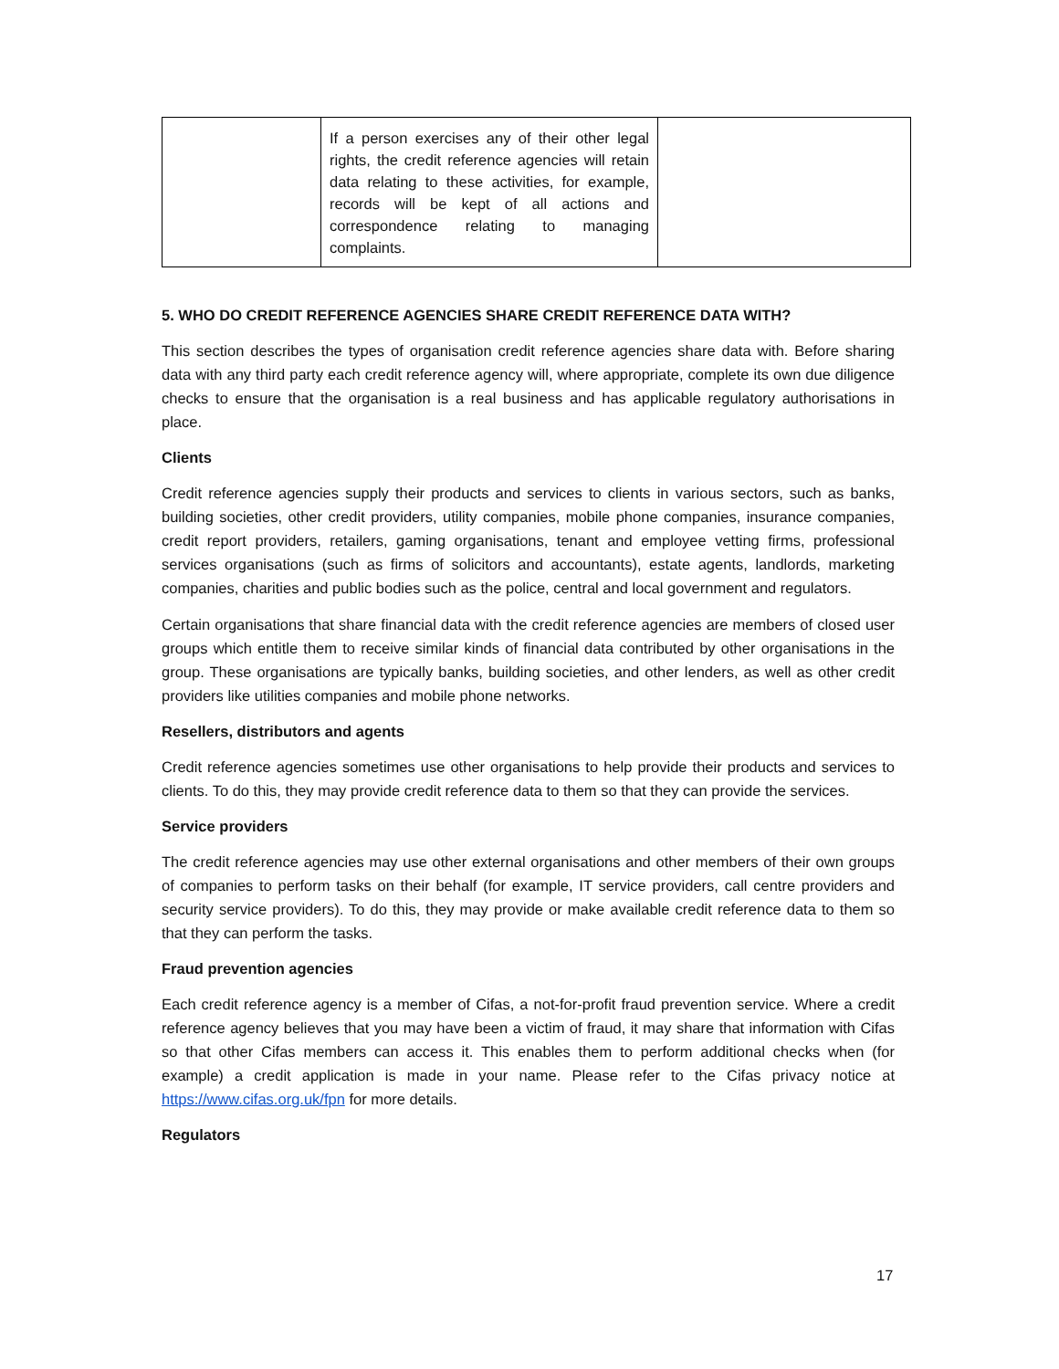| | If a person exercises any of their other legal rights, the credit reference agencies will retain data relating to these activities, for example, records will be kept of all actions and correspondence relating to managing complaints. | |
5. WHO DO CREDIT REFERENCE AGENCIES SHARE CREDIT REFERENCE DATA WITH?
This section describes the types of organisation credit reference agencies share data with. Before sharing data with any third party each credit reference agency will, where appropriate, complete its own due diligence checks to ensure that the organisation is a real business and has applicable regulatory authorisations in place.
Clients
Credit reference agencies supply their products and services to clients in various sectors, such as banks, building societies, other credit providers, utility companies, mobile phone companies, insurance companies, credit report providers, retailers, gaming organisations, tenant and employee vetting firms, professional services organisations (such as firms of solicitors and accountants), estate agents, landlords, marketing companies, charities and public bodies such as the police, central and local government and regulators.
Certain organisations that share financial data with the credit reference agencies are members of closed user groups which entitle them to receive similar kinds of financial data contributed by other organisations in the group. These organisations are typically banks, building societies, and other lenders, as well as other credit providers like utilities companies and mobile phone networks.
Resellers, distributors and agents
Credit reference agencies sometimes use other organisations to help provide their products and services to clients. To do this, they may provide credit reference data to them so that they can provide the services.
Service providers
The credit reference agencies may use other external organisations and other members of their own groups of companies to perform tasks on their behalf (for example, IT service providers, call centre providers and security service providers). To do this, they may provide or make available credit reference data to them so that they can perform the tasks.
Fraud prevention agencies
Each credit reference agency is a member of Cifas, a not-for-profit fraud prevention service. Where a credit reference agency believes that you may have been a victim of fraud, it may share that information with Cifas so that other Cifas members can access it. This enables them to perform additional checks when (for example) a credit application is made in your name. Please refer to the Cifas privacy notice at https://www.cifas.org.uk/fpn for more details.
Regulators
17